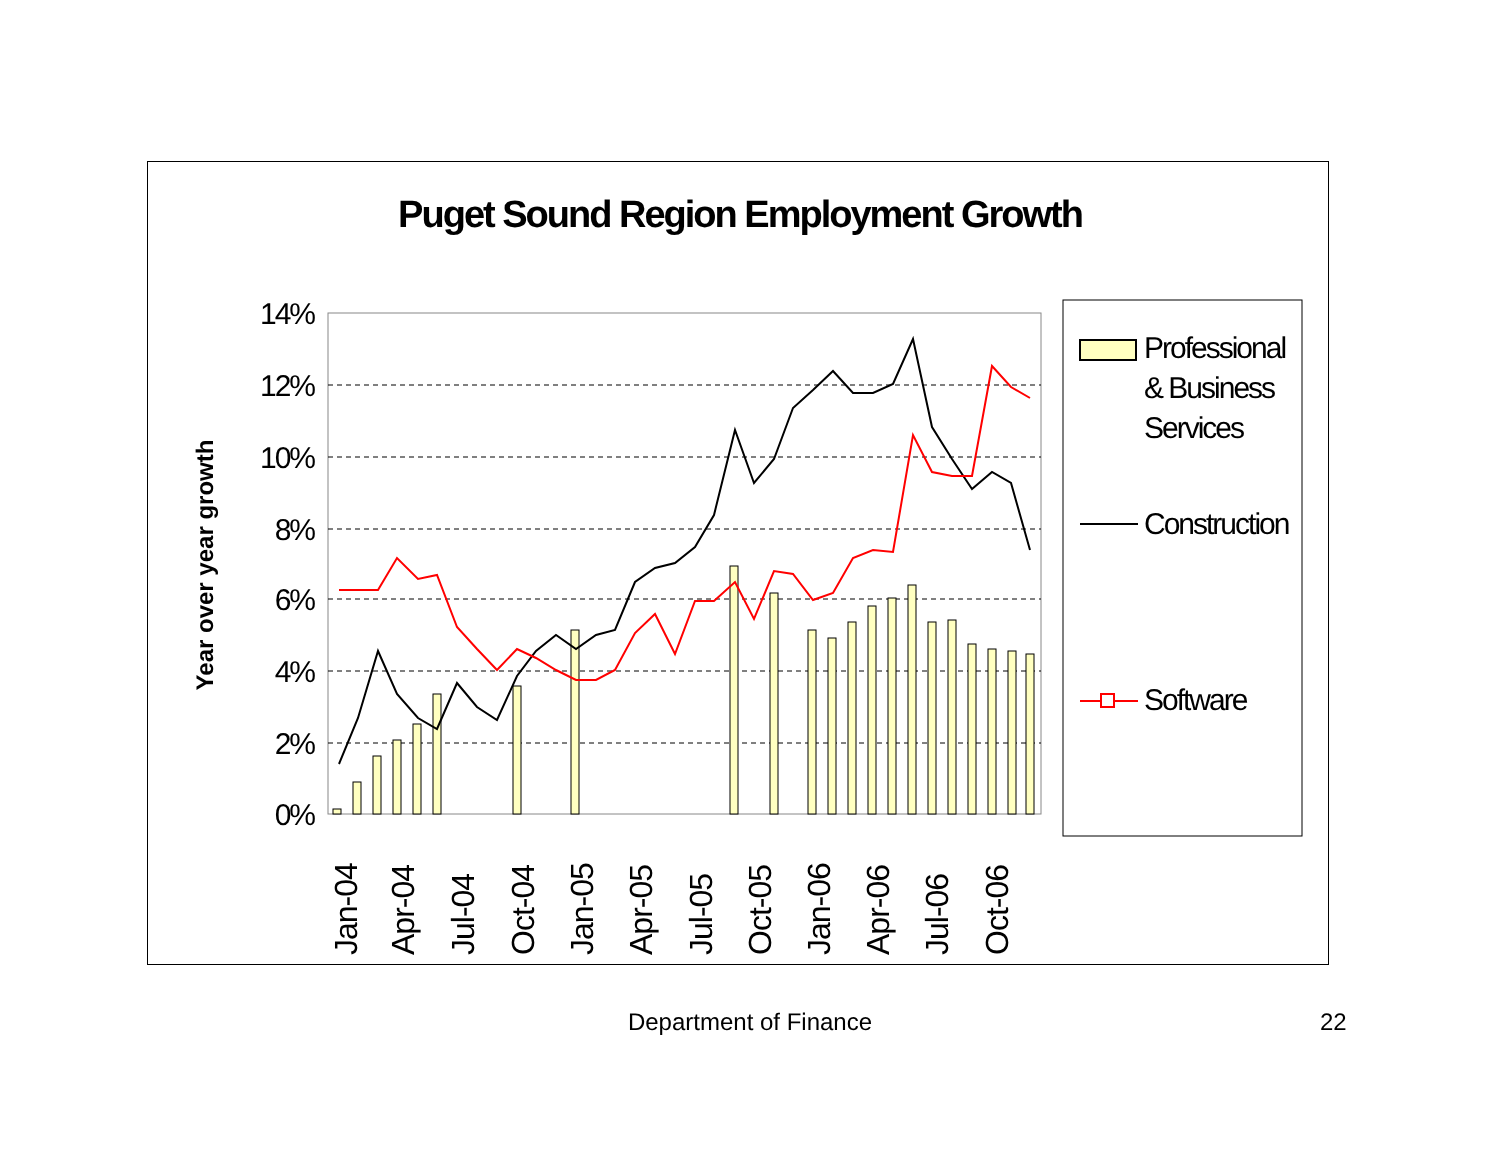Puget Sound Region Employment Growth
14%
12%
10%
8%
6%
4%
2%
0%
Year over year growth
Jan-04
Apr-04
Jul-04
Oct-04
Jan-05
Apr-05
Jul-05
Oct-05
Jan-06
Apr-06
Jul-06
Oct-06
Professional
& Business
Services
Construction
Software
Department of Finance 22